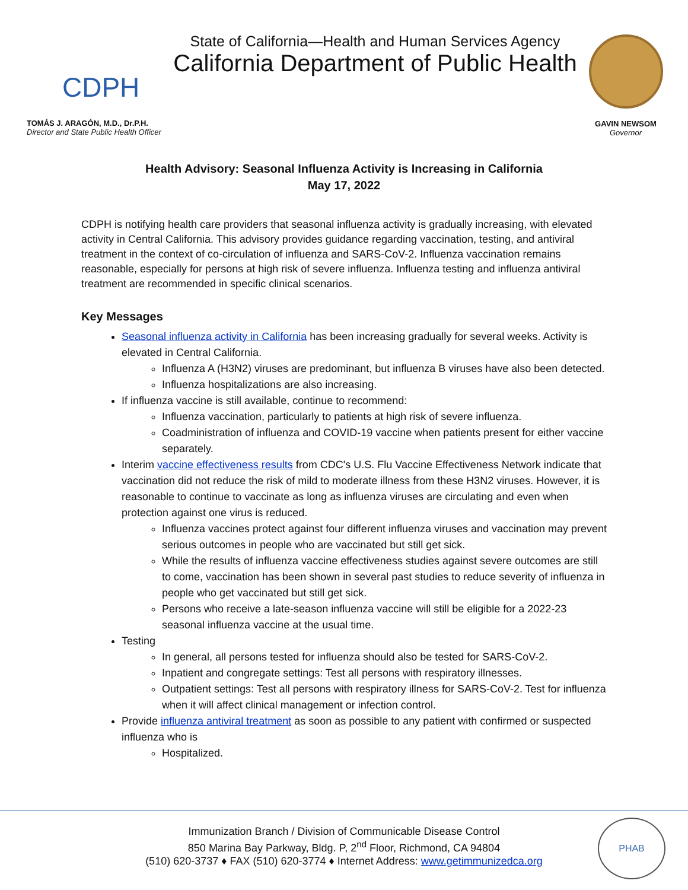CDPH
TOMÁS J. ARAGÓN, M.D., Dr.P.H.
Director and State Public Health Officer
State of California—Health and Human Services Agency
California Department of Public Health
GAVIN NEWSOM
Governor
Health Advisory: Seasonal Influenza Activity is Increasing in California
May 17, 2022
CDPH is notifying health care providers that seasonal influenza activity is gradually increasing, with elevated activity in Central California. This advisory provides guidance regarding vaccination, testing, and antiviral treatment in the context of co-circulation of influenza and SARS-CoV-2. Influenza vaccination remains reasonable, especially for persons at high risk of severe influenza. Influenza testing and influenza antiviral treatment are recommended in specific clinical scenarios.
Key Messages
Seasonal influenza activity in California has been increasing gradually for several weeks. Activity is elevated in Central California.
Influenza A (H3N2) viruses are predominant, but influenza B viruses have also been detected.
Influenza hospitalizations are also increasing.
If influenza vaccine is still available, continue to recommend:
Influenza vaccination, particularly to patients at high risk of severe influenza.
Coadministration of influenza and COVID-19 vaccine when patients present for either vaccine separately.
Interim vaccine effectiveness results from CDC's U.S. Flu Vaccine Effectiveness Network indicate that vaccination did not reduce the risk of mild to moderate illness from these H3N2 viruses. However, it is reasonable to continue to vaccinate as long as influenza viruses are circulating and even when protection against one virus is reduced.
Influenza vaccines protect against four different influenza viruses and vaccination may prevent serious outcomes in people who are vaccinated but still get sick.
While the results of influenza vaccine effectiveness studies against severe outcomes are still to come, vaccination has been shown in several past studies to reduce severity of influenza in people who get vaccinated but still get sick.
Persons who receive a late-season influenza vaccine will still be eligible for a 2022-23 seasonal influenza vaccine at the usual time.
Testing
In general, all persons tested for influenza should also be tested for SARS-CoV-2.
Inpatient and congregate settings: Test all persons with respiratory illnesses.
Outpatient settings: Test all persons with respiratory illness for SARS-CoV-2. Test for influenza when it will affect clinical management or infection control.
Provide influenza antiviral treatment as soon as possible to any patient with confirmed or suspected influenza who is
Hospitalized.
Immunization Branch / Division of Communicable Disease Control
850 Marina Bay Parkway, Bldg. P, 2<sup>nd</sup> Floor, Richmond, CA 94804
(510) 620-3737 ♦ FAX (510) 620-3774 ♦ Internet Address: www.getimmunizedca.org
PHAB